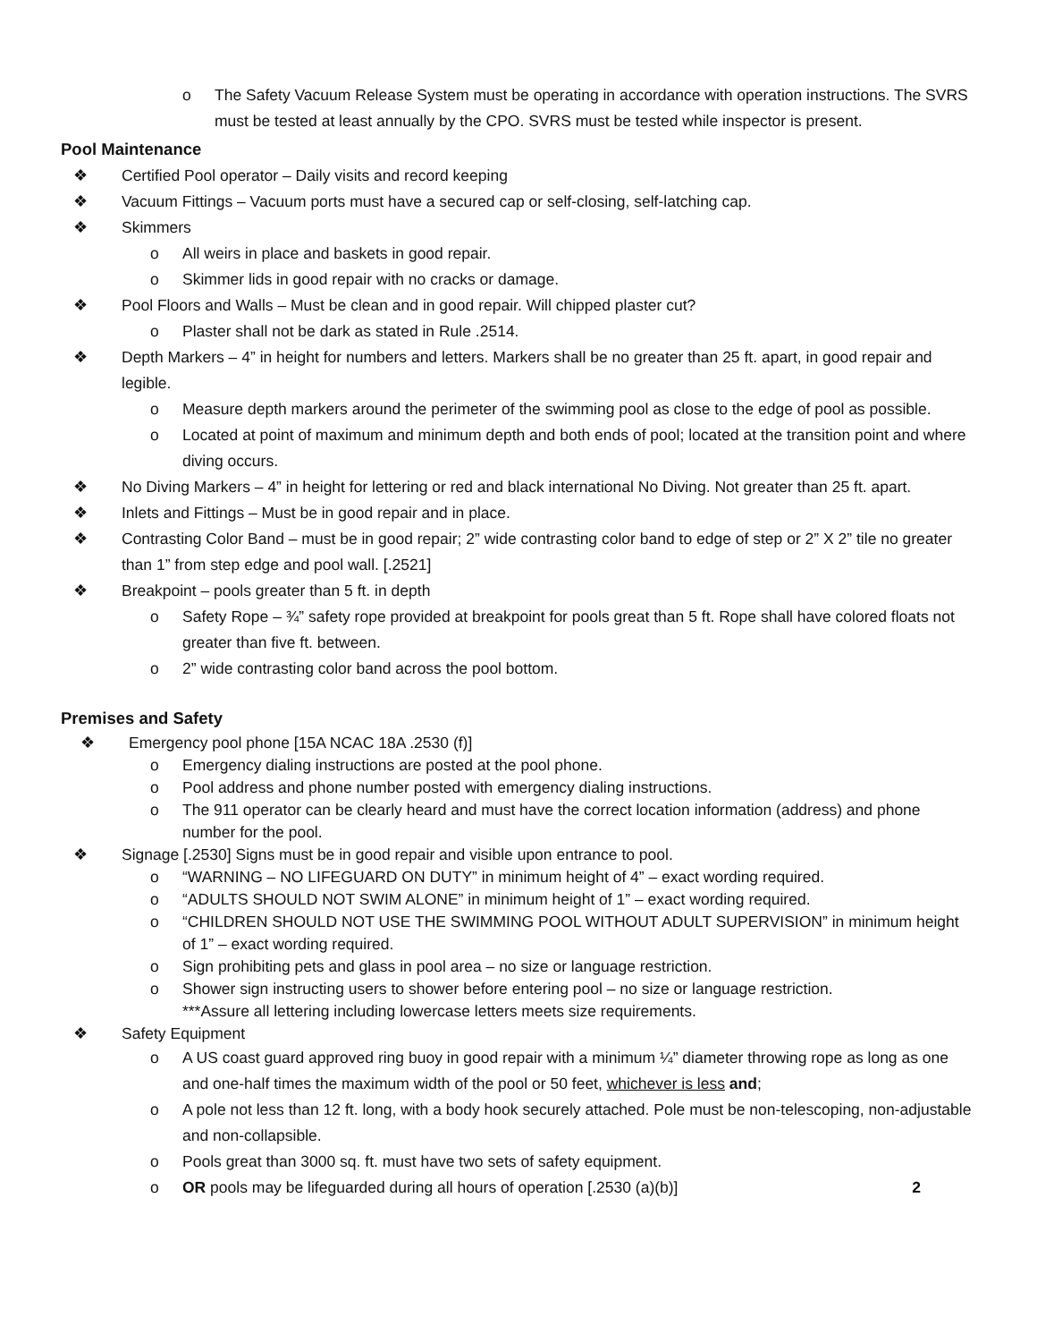o The Safety Vacuum Release System must be operating in accordance with operation instructions. The SVRS must be tested at least annually by the CPO. SVRS must be tested while inspector is present.
Pool Maintenance
❖ Certified Pool operator – Daily visits and record keeping
❖ Vacuum Fittings – Vacuum ports must have a secured cap or self-closing, self-latching cap.
❖ Skimmers
o All weirs in place and baskets in good repair.
o Skimmer lids in good repair with no cracks or damage.
❖ Pool Floors and Walls – Must be clean and in good repair. Will chipped plaster cut?
o Plaster shall not be dark as stated in Rule .2514.
❖ Depth Markers – 4” in height for numbers and letters. Markers shall be no greater than 25 ft. apart, in good repair and legible.
o Measure depth markers around the perimeter of the swimming pool as close to the edge of pool as possible.
o Located at point of maximum and minimum depth and both ends of pool; located at the transition point and where diving occurs.
❖ No Diving Markers – 4” in height for lettering or red and black international No Diving. Not greater than 25 ft. apart.
❖ Inlets and Fittings – Must be in good repair and in place.
❖ Contrasting Color Band – must be in good repair; 2” wide contrasting color band to edge of step or 2” X 2” tile no greater than 1” from step edge and pool wall. [.2521]
❖ Breakpoint – pools greater than 5 ft. in depth
o Safety Rope – ¾” safety rope provided at breakpoint for pools great than 5 ft. Rope shall have colored floats not greater than five ft. between.
o 2” wide contrasting color band across the pool bottom.
Premises and Safety
❖ Emergency pool phone [15A NCAC 18A .2530 (f)]
o Emergency dialing instructions are posted at the pool phone.
o Pool address and phone number posted with emergency dialing instructions.
o The 911 operator can be clearly heard and must have the correct location information (address) and phone number for the pool.
❖ Signage [.2530] Signs must be in good repair and visible upon entrance to pool.
o “WARNING – NO LIFEGUARD ON DUTY” in minimum height of 4” – exact wording required.
o “ADULTS SHOULD NOT SWIM ALONE” in minimum height of 1” – exact wording required.
o “CHILDREN SHOULD NOT USE THE SWIMMING POOL WITHOUT ADULT SUPERVISION” in minimum height of 1” – exact wording required.
o Sign prohibiting pets and glass in pool area – no size or language restriction.
o Shower sign instructing users to shower before entering pool – no size or language restriction.
***Assure all lettering including lowercase letters meets size requirements.
❖ Safety Equipment
o A US coast guard approved ring buoy in good repair with a minimum ¼” diameter throwing rope as long as one and one-half times the maximum width of the pool or 50 feet, whichever is less and;
o A pole not less than 12 ft. long, with a body hook securely attached. Pole must be non-telescoping, non-adjustable and non-collapsible.
o Pools great than 3000 sq. ft. must have two sets of safety equipment.
o OR pools may be lifeguarded during all hours of operation [.2530 (a)(b)] 2